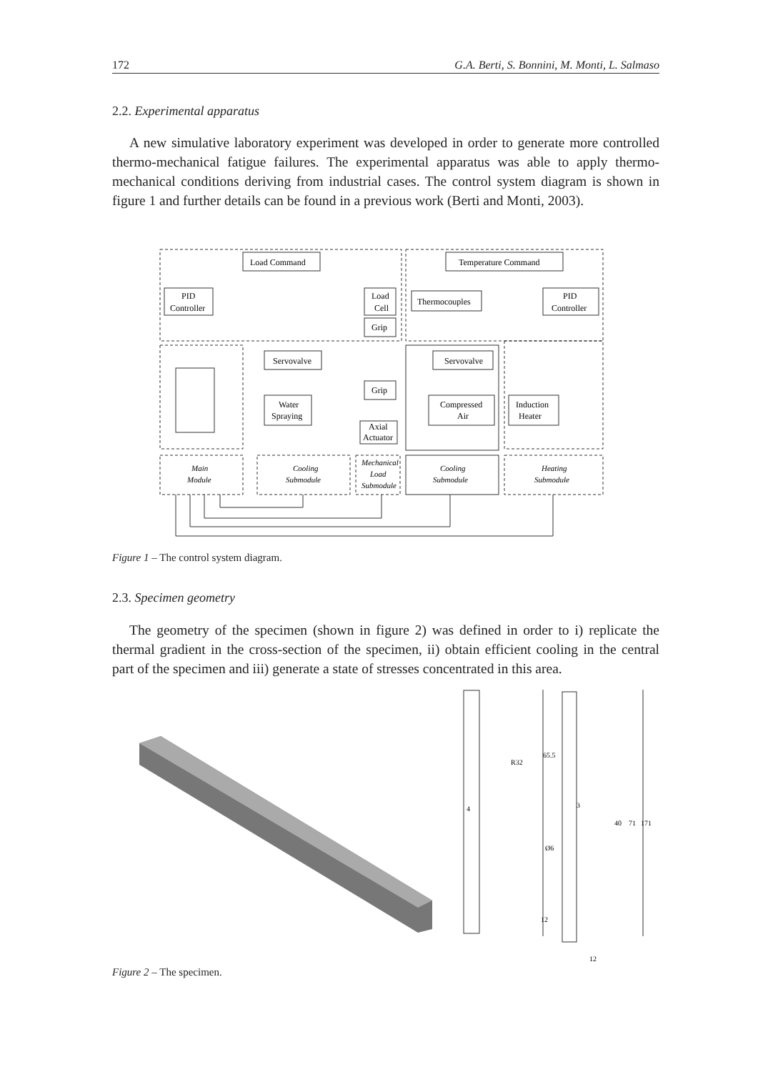172 G.A. Berti, S. Bonnini, M. Monti, L. Salmaso
2.2. Experimental apparatus
A new simulative laboratory experiment was developed in order to generate more controlled thermo-mechanical fatigue failures. The experimental apparatus was able to apply thermo-mechanical conditions deriving from industrial cases. The control system diagram is shown in figure 1 and further details can be found in a previous work (Berti and Monti, 2003).
Load Command
Temperature Command
PID
Controller
Load
Cell
Thermocouples
PID
Controller
Grip
Servovalve
Servovalve
Grip
Water
Spraying
Compressed
Air
Induction
Heater
Axial
Actuator
Main
Module
Cooling
Submodule
Mechanical
Load
Submodule
Cooling
Submodule
Heating
Submodule
Figure 1 – The control system diagram.
2.3. Specimen geometry
The geometry of the specimen (shown in figure 2) was defined in order to i) replicate the thermal gradient in the cross-section of the specimen, ii) obtain efficient cooling in the central part of the specimen and iii) generate a state of stresses concentrated in this area.
R32
4
65.5
40
71
171
12
12
Ø6
3
Figure 2 – The specimen.